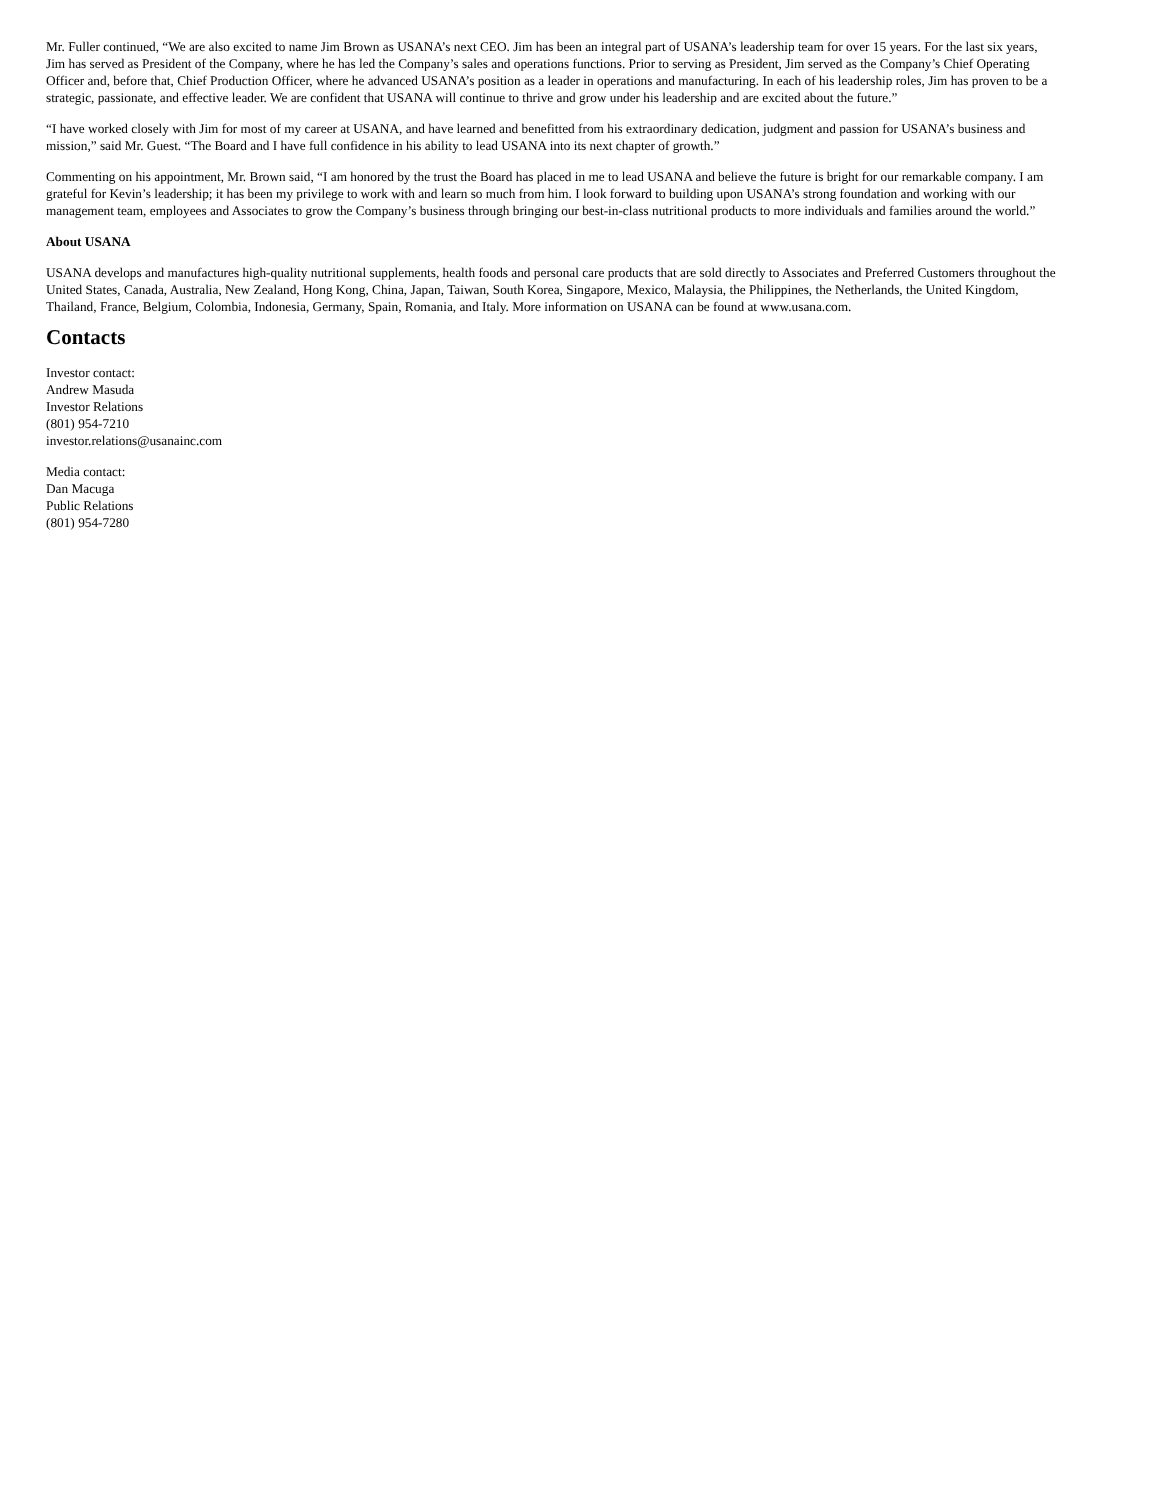Mr. Fuller continued, “We are also excited to name Jim Brown as USANA’s next CEO. Jim has been an integral part of USANA’s leadership team for over 15 years. For the last six years, Jim has served as President of the Company, where he has led the Company’s sales and operations functions. Prior to serving as President, Jim served as the Company’s Chief Operating Officer and, before that, Chief Production Officer, where he advanced USANA’s position as a leader in operations and manufacturing. In each of his leadership roles, Jim has proven to be a strategic, passionate, and effective leader. We are confident that USANA will continue to thrive and grow under his leadership and are excited about the future.”
“I have worked closely with Jim for most of my career at USANA, and have learned and benefitted from his extraordinary dedication, judgment and passion for USANA’s business and mission,” said Mr. Guest. “The Board and I have full confidence in his ability to lead USANA into its next chapter of growth.”
Commenting on his appointment, Mr. Brown said, “I am honored by the trust the Board has placed in me to lead USANA and believe the future is bright for our remarkable company. I am grateful for Kevin’s leadership; it has been my privilege to work with and learn so much from him. I look forward to building upon USANA’s strong foundation and working with our management team, employees and Associates to grow the Company’s business through bringing our best-in-class nutritional products to more individuals and families around the world.”
About USANA
USANA develops and manufactures high-quality nutritional supplements, health foods and personal care products that are sold directly to Associates and Preferred Customers throughout the United States, Canada, Australia, New Zealand, Hong Kong, China, Japan, Taiwan, South Korea, Singapore, Mexico, Malaysia, the Philippines, the Netherlands, the United Kingdom, Thailand, France, Belgium, Colombia, Indonesia, Germany, Spain, Romania, and Italy. More information on USANA can be found at www.usana.com.
Contacts
Investor contact:
Andrew Masuda
Investor Relations
(801) 954-7210
investor.relations@usanainc.com
Media contact:
Dan Macuga
Public Relations
(801) 954-7280